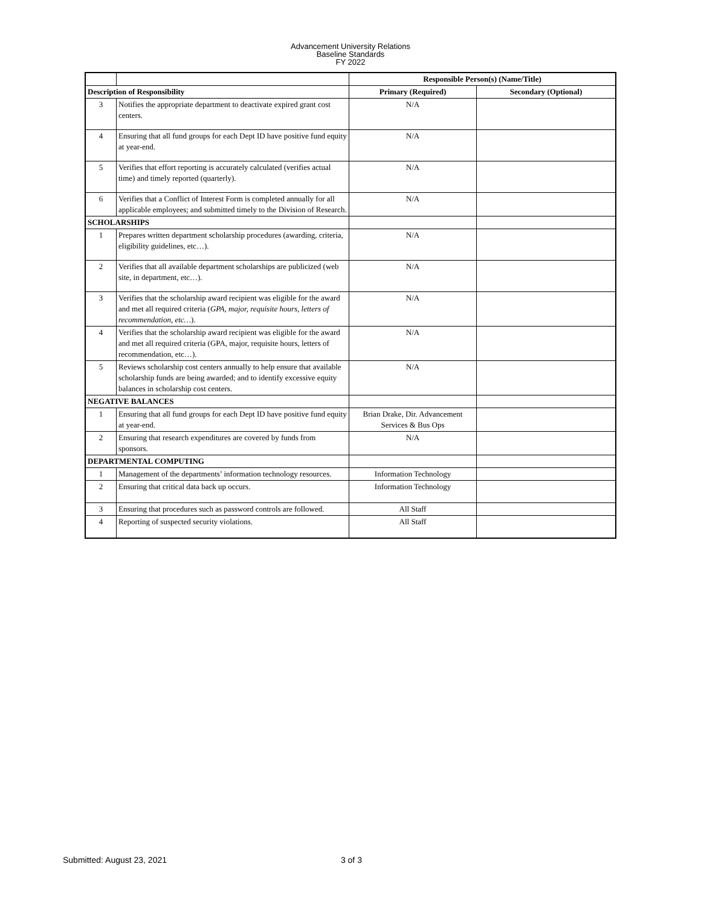Advancement University Relations
Baseline Standards
FY 2022
| | | Responsible Person(s) (Name/Title) | |
| --- | --- | --- | --- |
| Description of Responsibility | | Primary (Required) | Secondary (Optional) |
| 3 | Notifies the appropriate department to deactivate expired grant cost centers. | N/A | |
| 4 | Ensuring that all fund groups for each Dept ID have positive fund equity at year-end. | N/A | |
| 5 | Verifies that effort reporting is accurately calculated (verifies actual time) and timely reported (quarterly). | N/A | |
| 6 | Verifies that a Conflict of Interest Form is completed annually for all applicable employees; and submitted timely to the Division of Research. | N/A | |
| SCHOLARSHIPS | | | |
| 1 | Prepares written department scholarship procedures (awarding, criteria, eligibility guidelines, etc…). | N/A | |
| 2 | Verifies that all available department scholarships are publicized (web site, in department, etc…). | N/A | |
| 3 | Verifies that the scholarship award recipient was eligible for the award and met all required criteria ( GPA, major, requisite hours, letters of recommendation, etc… ). | N/A | |
| 4 | Verifies that the scholarship award recipient was eligible for the award and met all required criteria (GPA, major, requisite hours, letters of recommendation, etc…). | N/A | |
| 5 | Reviews scholarship cost centers annually to help ensure that available scholarship funds are being awarded; and to identify excessive equity balances in scholarship cost centers. | N/A | |
| NEGATIVE BALANCES | | | |
| 1 | Ensuring that all fund groups for each Dept ID have positive fund equity at year-end. | Brian Drake, Dir. Advancement Services & Bus Ops | |
| 2 | Ensuring that research expenditures are covered by funds from sponsors. | N/A | |
| DEPARTMENTAL COMPUTING | | | |
| 1 | Management of the departments’ information technology resources. | Information Technology | |
| 2 | Ensuring that critical data back up occurs. | Information Technology | |
| 3 | Ensuring that procedures such as password controls are followed. | All Staff | |
| 4 | Reporting of suspected security violations. | All Staff | |
Submitted: August 23, 2021 3 of 3